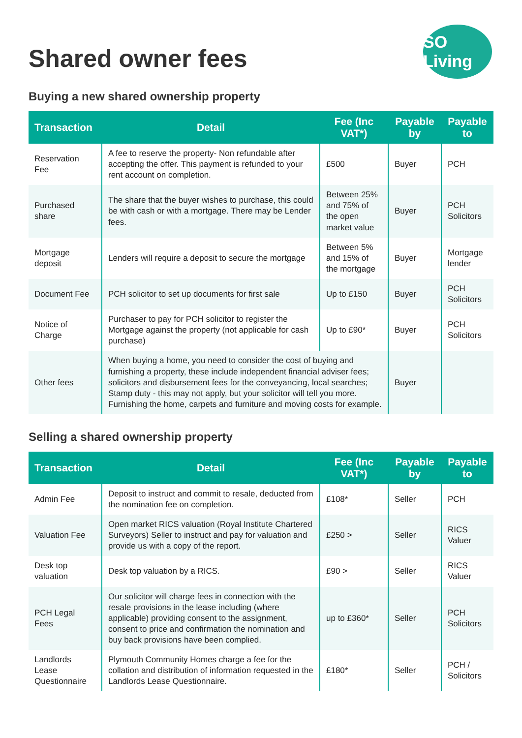Shared owner fees
SO Living
Buying a new shared ownership property
| Transaction | Detail | Fee (Inc VAT*) | Payable by | Payable to |
| --- | --- | --- | --- | --- |
| Reservation Fee | A fee to reserve the property- Non refundable after accepting the offer. This payment is refunded to your rent account on completion. | £500 | Buyer | PCH |
| Purchased share | The share that the buyer wishes to purchase, this could be with cash or with a mortgage. There may be Lender fees. | Between 25% and 75% of the open market value | Buyer | PCH Solicitors |
| Mortgage deposit | Lenders will require a deposit to secure the mortgage | Between 5% and 15% of the mortgage | Buyer | Mortgage lender |
| Document Fee | PCH solicitor to set up documents for first sale | Up to £150 | Buyer | PCH Solicitors |
| Notice of Charge | Purchaser to pay for PCH solicitor to register the Mortgage against the property (not applicable for cash purchase) | Up to £90* | Buyer | PCH Solicitors |
| Other fees | When buying a home, you need to consider the cost of buying and furnishing a property, these include independent financial adviser fees; solicitors and disbursement fees for the conveyancing, local searches; Stamp duty - this may not apply, but your solicitor will tell you more. Furnishing the home, carpets and furniture and moving costs for example. | | Buyer | |
Selling a shared ownership property
| Transaction | Detail | Fee (Inc VAT*) | Payable by | Payable to |
| --- | --- | --- | --- | --- |
| Admin Fee | Deposit to instruct and commit to resale, deducted from the nomination fee on completion. | £108* | Seller | PCH |
| Valuation Fee | Open market RICS valuation (Royal Institute Chartered Surveyors) Seller to instruct and pay for valuation and provide us with a copy of the report. | £250 > | Seller | RICS Valuer |
| Desk top valuation | Desk top valuation by a RICS. | £90 > | Seller | RICS Valuer |
| PCH Legal Fees | Our solicitor will charge fees in connection with the resale provisions in the lease including (where applicable) providing consent to the assignment, consent to price and confirmation the nomination and buy back provisions have been complied. | up to £360* | Seller | PCH Solicitors |
| Landlords Lease Questionnaire | Plymouth Community Homes charge a fee for the collation and distribution of information requested in the Landlords Lease Questionnaire. | £180* | Seller | PCH / Solicitors |